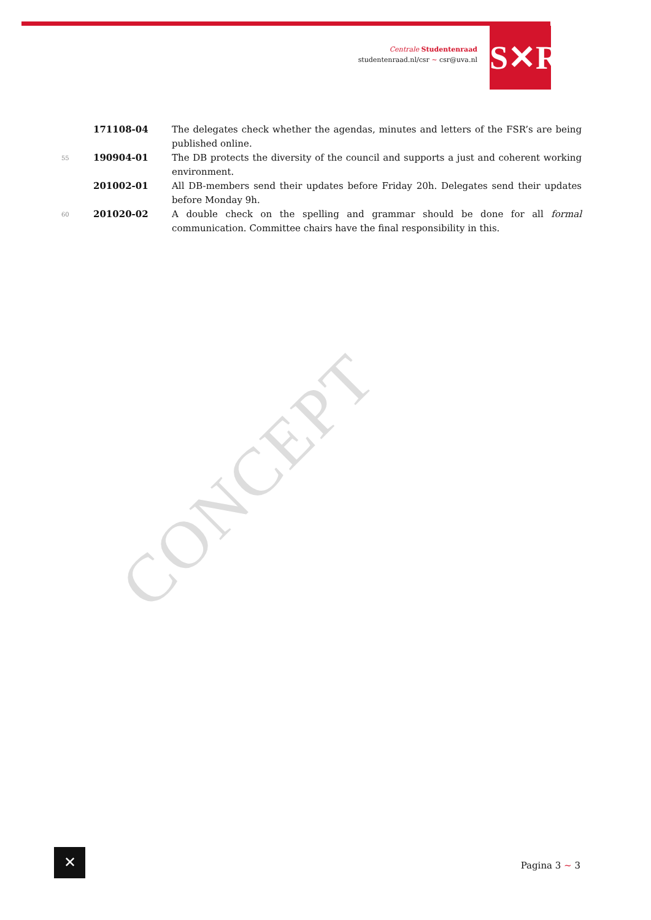Centrale Studentenraad
studentenraad.nl/csr ~ csr@uva.nl
S✕R
CONCEPT
| | 171108-04 | The delegates check whether the agendas, minutes and letters of the FSR’s are being published online. |
| 55 | 190904-01 | The DB protects the diversity of the council and supports a just and coherent working environment. |
| | 201002-01 | All DB-members send their updates before Friday 20h. Delegates send their updates before Monday 9h. |
| 60 | 201020-02 | A double check on the spelling and grammar should be done for all formal communication. Committee chairs have the final responsibility in this. |
✕
Pagina 3 ~ 3